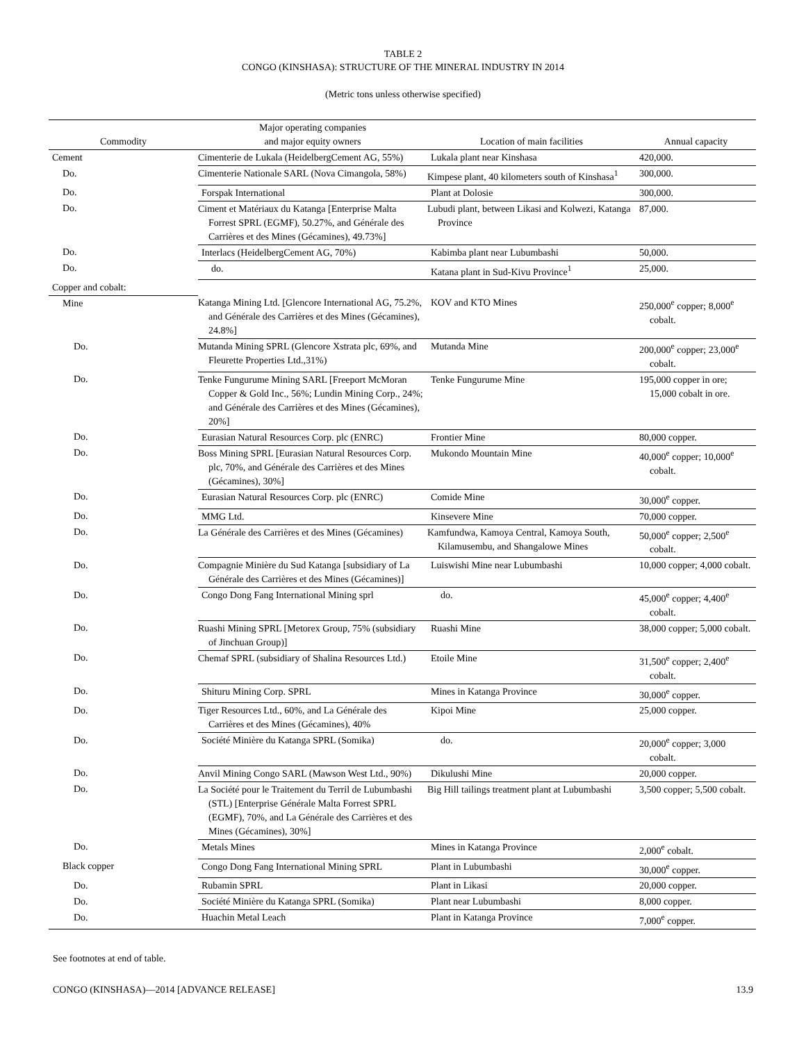TABLE 2
CONGO (KINSHASA): STRUCTURE OF THE MINERAL INDUSTRY IN 2014
(Metric tons unless otherwise specified)
| Commodity | Major operating companies and major equity owners | Location of main facilities | Annual capacity |
| --- | --- | --- | --- |
| Cement | Cimenterie de Lukala (HeidelbergCement AG, 55%) | Lukala plant near Kinshasa | 420,000. |
| Do. | Cimenterie Nationale SARL (Nova Cimangola, 58%) | Kimpese plant, 40 kilometers south of Kinshasa<sup>1</sup> | 300,000. |
| Do. | Forspak International | Plant at Dolosie | 300,000. |
| Do. | Ciment et Matériaux du Katanga [Enterprise Malta Forrest SPRL (EGMF), 50.27%, and Générale des Carrières et des Mines (Gécamines), 49.73%] | Lubudi plant, between Likasi and Kolwezi, Katanga Province | 87,000. |
| Do. | Interlacs (HeidelbergCement AG, 70%) | Kabimba plant near Lubumbashi | 50,000. |
| Do. | do. | Katana plant in Sud-Kivu Province<sup>1</sup> | 25,000. |
| Copper and cobalt: | | | |
| Mine | Katanga Mining Ltd. [Glencore International AG, 75.2%, and Générale des Carrières et des Mines (Gécamines), 24.8%] | KOV and KTO Mines | 250,000<sup>e</sup> copper; 8,000<sup>e</sup> cobalt. |
| Do. | Mutanda Mining SPRL (Glencore Xstrata plc, 69%, and Fleurette Properties Ltd.,31%) | Mutanda Mine | 200,000<sup>e</sup> copper; 23,000<sup>e</sup> cobalt. |
| Do. | Tenke Fungurume Mining SARL [Freeport McMoran Copper & Gold Inc., 56%; Lundin Mining Corp., 24%; and Générale des Carrières et des Mines (Gécamines), 20%] | Tenke Fungurume Mine | 195,000 copper in ore; 15,000 cobalt in ore. |
| Do. | Eurasian Natural Resources Corp. plc (ENRC) | Frontier Mine | 80,000 copper. |
| Do. | Boss Mining SPRL [Eurasian Natural Resources Corp. plc, 70%, and Générale des Carrières et des Mines (Gécamines), 30%] | Mukondo Mountain Mine | 40,000<sup>e</sup> copper; 10,000<sup>e</sup> cobalt. |
| Do. | Eurasian Natural Resources Corp. plc (ENRC) | Comide Mine | 30,000<sup>e</sup> copper. |
| Do. | MMG Ltd. | Kinsevere Mine | 70,000 copper. |
| Do. | La Générale des Carrières et des Mines (Gécamines) | Kamfundwa, Kamoya Central, Kamoya South, Kilamusembu, and Shangalowe Mines | 50,000<sup>e</sup> copper; 2,500<sup>e</sup> cobalt. |
| Do. | Compagnie Minière du Sud Katanga [subsidiary of La Générale des Carrières et des Mines (Gécamines)] | Luiswishi Mine near Lubumbashi | 10,000 copper; 4,000 cobalt. |
| Do. | Congo Dong Fang International Mining sprl | do. | 45,000<sup>e</sup> copper; 4,400<sup>e</sup> cobalt. |
| Do. | Ruashi Mining SPRL [Metorex Group, 75% (subsidiary of Jinchuan Group)] | Ruashi Mine | 38,000 copper; 5,000 cobalt. |
| Do. | Chemaf SPRL (subsidiary of Shalina Resources Ltd.) | Etoile Mine | 31,500<sup>e</sup> copper; 2,400<sup>e</sup> cobalt. |
| Do. | Shituru Mining Corp. SPRL | Mines in Katanga Province | 30,000<sup>e</sup> copper. |
| Do. | Tiger Resources Ltd., 60%, and La Générale des Carrières et des Mines (Gécamines), 40% | Kipoi Mine | 25,000 copper. |
| Do. | Société Minière du Katanga SPRL (Somika) | do. | 20,000<sup>e</sup> copper; 3,000 cobalt. |
| Do. | Anvil Mining Congo SARL (Mawson West Ltd., 90%) | Dikulushi Mine | 20,000 copper. |
| Do. | La Société pour le Traitement du Terril de Lubumbashi (STL) [Enterprise Générale Malta Forrest SPRL (EGMF), 70%, and La Générale des Carrières et des Mines (Gécamines), 30%] | Big Hill tailings treatment plant at Lubumbashi | 3,500 copper; 5,500 cobalt. |
| Do. | Metals Mines | Mines in Katanga Province | 2,000<sup>e</sup> cobalt. |
| Black copper | Congo Dong Fang International Mining SPRL | Plant in Lubumbashi | 30,000<sup>e</sup> copper. |
| Do. | Rubamin SPRL | Plant in Likasi | 20,000 copper. |
| Do. | Société Minière du Katanga SPRL (Somika) | Plant near Lubumbashi | 8,000 copper. |
| Do. | Huachin Metal Leach | Plant in Katanga Province | 7,000<sup>e</sup> copper. |
See footnotes at end of table.
CONGO (KINSHASA)—2014 [ADVANCE RELEASE] 13.9